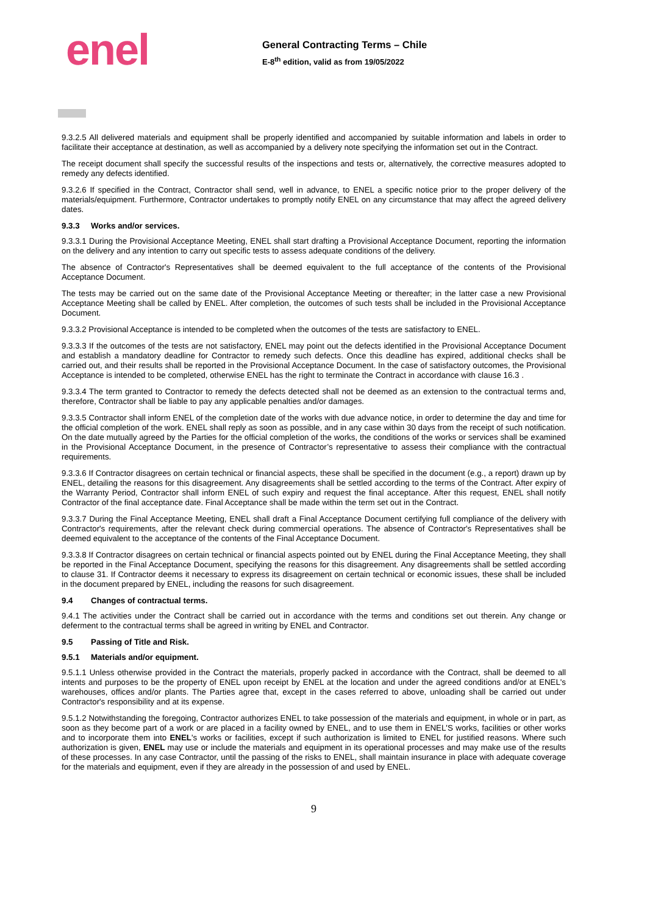enel
General Contracting Terms – Chile
E-8<sup>th</sup> edition, valid as from 19/05/2022
9.3.2.5 All delivered materials and equipment shall be properly identified and accompanied by suitable information and labels in order to facilitate their acceptance at destination, as well as accompanied by a delivery note specifying the information set out in the Contract.
The receipt document shall specify the successful results of the inspections and tests or, alternatively, the corrective measures adopted to remedy any defects identified.
9.3.2.6 If specified in the Contract, Contractor shall send, well in advance, to ENEL a specific notice prior to the proper delivery of the materials/equipment. Furthermore, Contractor undertakes to promptly notify ENEL on any circumstance that may affect the agreed delivery dates.
9.3.3 Works and/or services.
9.3.3.1 During the Provisional Acceptance Meeting, ENEL shall start drafting a Provisional Acceptance Document, reporting the information on the delivery and any intention to carry out specific tests to assess adequate conditions of the delivery.
The absence of Contractor's Representatives shall be deemed equivalent to the full acceptance of the contents of the Provisional Acceptance Document.
The tests may be carried out on the same date of the Provisional Acceptance Meeting or thereafter; in the latter case a new Provisional Acceptance Meeting shall be called by ENEL. After completion, the outcomes of such tests shall be included in the Provisional Acceptance Document.
9.3.3.2 Provisional Acceptance is intended to be completed when the outcomes of the tests are satisfactory to ENEL.
9.3.3.3 If the outcomes of the tests are not satisfactory, ENEL may point out the defects identified in the Provisional Acceptance Document and establish a mandatory deadline for Contractor to remedy such defects. Once this deadline has expired, additional checks shall be carried out, and their results shall be reported in the Provisional Acceptance Document. In the case of satisfactory outcomes, the Provisional Acceptance is intended to be completed, otherwise ENEL has the right to terminate the Contract in accordance with clause 16.3 .
9.3.3.4 The term granted to Contractor to remedy the defects detected shall not be deemed as an extension to the contractual terms and, therefore, Contractor shall be liable to pay any applicable penalties and/or damages.
9.3.3.5 Contractor shall inform ENEL of the completion date of the works with due advance notice, in order to determine the day and time for the official completion of the work. ENEL shall reply as soon as possible, and in any case within 30 days from the receipt of such notification. On the date mutually agreed by the Parties for the official completion of the works, the conditions of the works or services shall be examined in the Provisional Acceptance Document, in the presence of Contractor’s representative to assess their compliance with the contractual requirements.
9.3.3.6 If Contractor disagrees on certain technical or financial aspects, these shall be specified in the document (e.g., a report) drawn up by ENEL, detailing the reasons for this disagreement. Any disagreements shall be settled according to the terms of the Contract. After expiry of the Warranty Period, Contractor shall inform ENEL of such expiry and request the final acceptance. After this request, ENEL shall notify Contractor of the final acceptance date. Final Acceptance shall be made within the term set out in the Contract.
9.3.3.7 During the Final Acceptance Meeting, ENEL shall draft a Final Acceptance Document certifying full compliance of the delivery with Contractor's requirements, after the relevant check during commercial operations. The absence of Contractor's Representatives shall be deemed equivalent to the acceptance of the contents of the Final Acceptance Document.
9.3.3.8 If Contractor disagrees on certain technical or financial aspects pointed out by ENEL during the Final Acceptance Meeting, they shall be reported in the Final Acceptance Document, specifying the reasons for this disagreement. Any disagreements shall be settled according to clause 31. If Contractor deems it necessary to express its disagreement on certain technical or economic issues, these shall be included in the document prepared by ENEL, including the reasons for such disagreement.
9.4 Changes of contractual terms.
9.4.1 The activities under the Contract shall be carried out in accordance with the terms and conditions set out therein. Any change or deferment to the contractual terms shall be agreed in writing by ENEL and Contractor.
9.5 Passing of Title and Risk.
9.5.1 Materials and/or equipment.
9.5.1.1 Unless otherwise provided in the Contract the materials, properly packed in accordance with the Contract, shall be deemed to all intents and purposes to be the property of ENEL upon receipt by ENEL at the location and under the agreed conditions and/or at ENEL's warehouses, offices and/or plants. The Parties agree that, except in the cases referred to above, unloading shall be carried out under Contractor's responsibility and at its expense.
9.5.1.2 Notwithstanding the foregoing, Contractor authorizes ENEL to take possession of the materials and equipment, in whole or in part, as soon as they become part of a work or are placed in a facility owned by ENEL, and to use them in ENEL'S works, facilities or other works and to incorporate them into ENEL's works or facilities, except if such authorization is limited to ENEL for justified reasons. Where such authorization is given, ENEL may use or include the materials and equipment in its operational processes and may make use of the results of these processes. In any case Contractor, until the passing of the risks to ENEL, shall maintain insurance in place with adequate coverage for the materials and equipment, even if they are already in the possession of and used by ENEL.
9